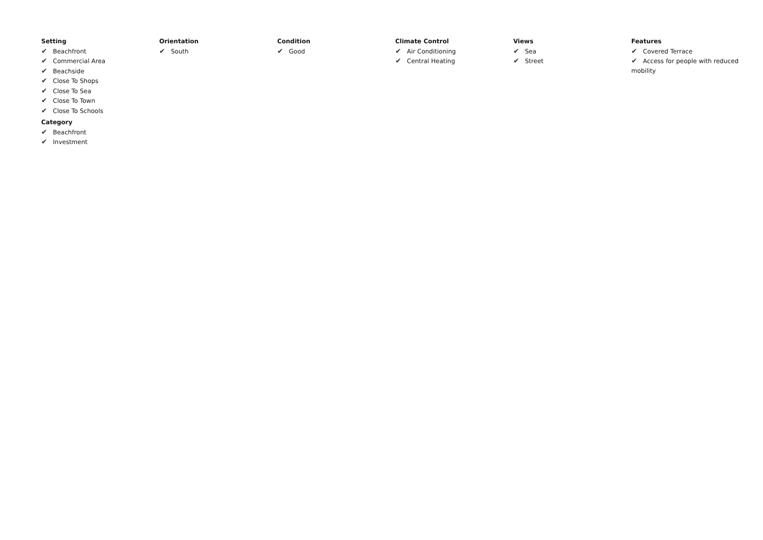Setting
✔ Beachfront
✔ Commercial Area
✔ Beachside
✔ Close To Shops
✔ Close To Sea
✔ Close To Town
✔ Close To Schools
Category
✔ Beachfront
✔ Investment
Orientation
✔ South
Condition
✔ Good
Climate Control
✔ Air Conditioning
✔ Central Heating
Views
✔ Sea
✔ Street
Features
✔ Covered Terrace
✔ Access for people with reduced mobility